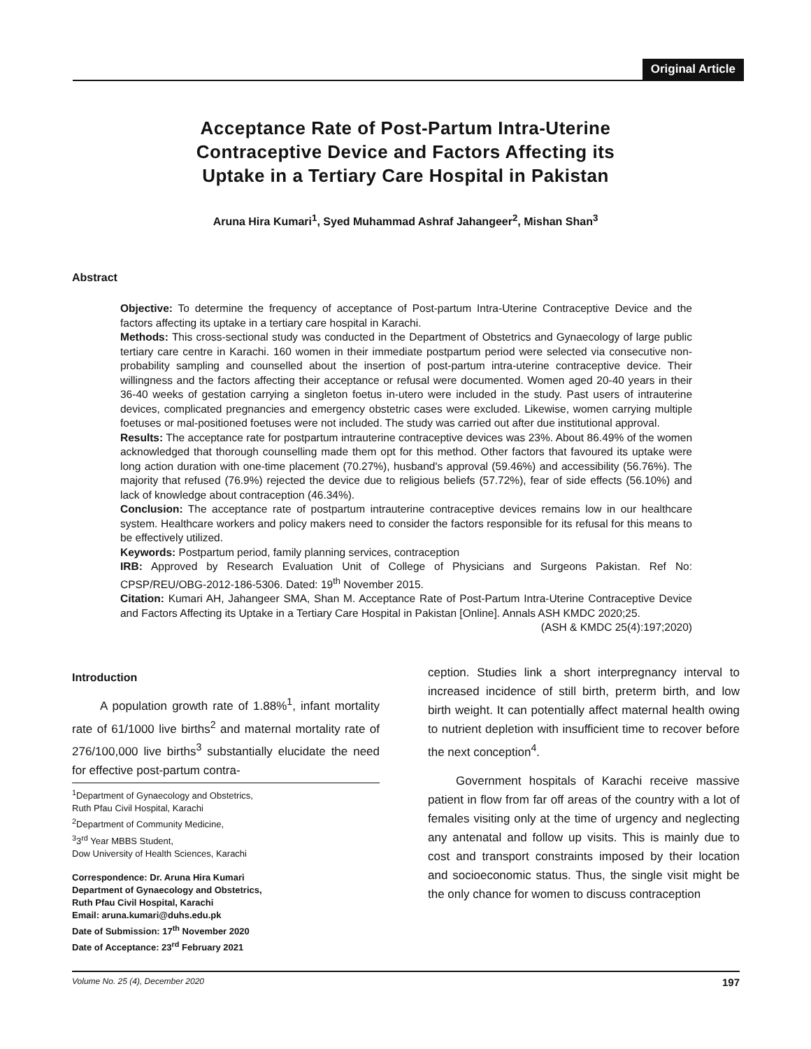Original Article
Acceptance Rate of Post-Partum Intra-Uterine
Contraceptive Device and Factors Affecting its
Uptake in a Tertiary Care Hospital in Pakistan
Aruna Hira Kumari<sup>1</sup>, Syed Muhammad Ashraf Jahangeer<sup>2</sup>, Mishan Shan<sup>3</sup>
Abstract
Objective: To determine the frequency of acceptance of Post-partum Intra-Uterine Contraceptive Device and the factors affecting its uptake in a tertiary care hospital in Karachi.
Methods: This cross-sectional study was conducted in the Department of Obstetrics and Gynaecology of large public tertiary care centre in Karachi. 160 women in their immediate postpartum period were selected via consecutive non-probability sampling and counselled about the insertion of post-partum intra-uterine contraceptive device. Their willingness and the factors affecting their acceptance or refusal were documented. Women aged 20-40 years in their 36-40 weeks of gestation carrying a singleton foetus in-utero were included in the study. Past users of intrauterine devices, complicated pregnancies and emergency obstetric cases were excluded. Likewise, women carrying multiple foetuses or mal-positioned foetuses were not included. The study was carried out after due institutional approval.
Results: The acceptance rate for postpartum intrauterine contraceptive devices was 23%. About 86.49% of the women acknowledged that thorough counselling made them opt for this method. Other factors that favoured its uptake were long action duration with one-time placement (70.27%), husband's approval (59.46%) and accessibility (56.76%). The majority that refused (76.9%) rejected the device due to religious beliefs (57.72%), fear of side effects (56.10%) and lack of knowledge about contraception (46.34%).
Conclusion: The acceptance rate of postpartum intrauterine contraceptive devices remains low in our healthcare system. Healthcare workers and policy makers need to consider the factors responsible for its refusal for this means to be effectively utilized.
Keywords: Postpartum period, family planning services, contraception
IRB: Approved by Research Evaluation Unit of College of Physicians and Surgeons Pakistan. Ref No: CPSP/REU/OBG-2012-186-5306. Dated: 19<sup>th</sup> November 2015.
Citation: Kumari AH, Jahangeer SMA, Shan M. Acceptance Rate of Post-Partum Intra-Uterine Contraceptive Device and Factors Affecting its Uptake in a Tertiary Care Hospital in Pakistan [Online]. Annals ASH KMDC 2020;25.
(ASH & KMDC 25(4):197;2020)
Introduction
A population growth rate of 1.88%<sup>1</sup>, infant mortality rate of 61/1000 live births<sup>2</sup> and maternal mortality rate of 276/100,000 live births<sup>3</sup> substantially elucidate the need for effective post-partum contra-
<sup>1</sup> Department of Gynaecology and Obstetrics,
Ruth Pfau Civil Hospital, Karachi
<sup>2</sup> Department of Community Medicine,
<sup>3</sup> 3<sup>rd</sup> Year MBBS Student,
Dow University of Health Sciences, Karachi
Correspondence: Dr. Aruna Hira Kumari
Department of Gynaecology and Obstetrics,
Ruth Pfau Civil Hospital, Karachi
Email: aruna.kumari@duhs.edu.pk
Date of Submission: 17<sup>th</sup> November 2020
Date of Acceptance: 23<sup>rd</sup> February 2021
ception. Studies link a short interpregnancy interval to increased incidence of still birth, preterm birth, and low birth weight. It can potentially affect maternal health owing to nutrient depletion with insufficient time to recover before the next conception<sup>4</sup>.
Government hospitals of Karachi receive massive patient in flow from far off areas of the country with a lot of females visiting only at the time of urgency and neglecting any antenatal and follow up visits. This is mainly due to cost and transport constraints imposed by their location and socioeconomic status. Thus, the single visit might be the only chance for women to discuss contraception
Volume No. 25 (4), December 2020 197